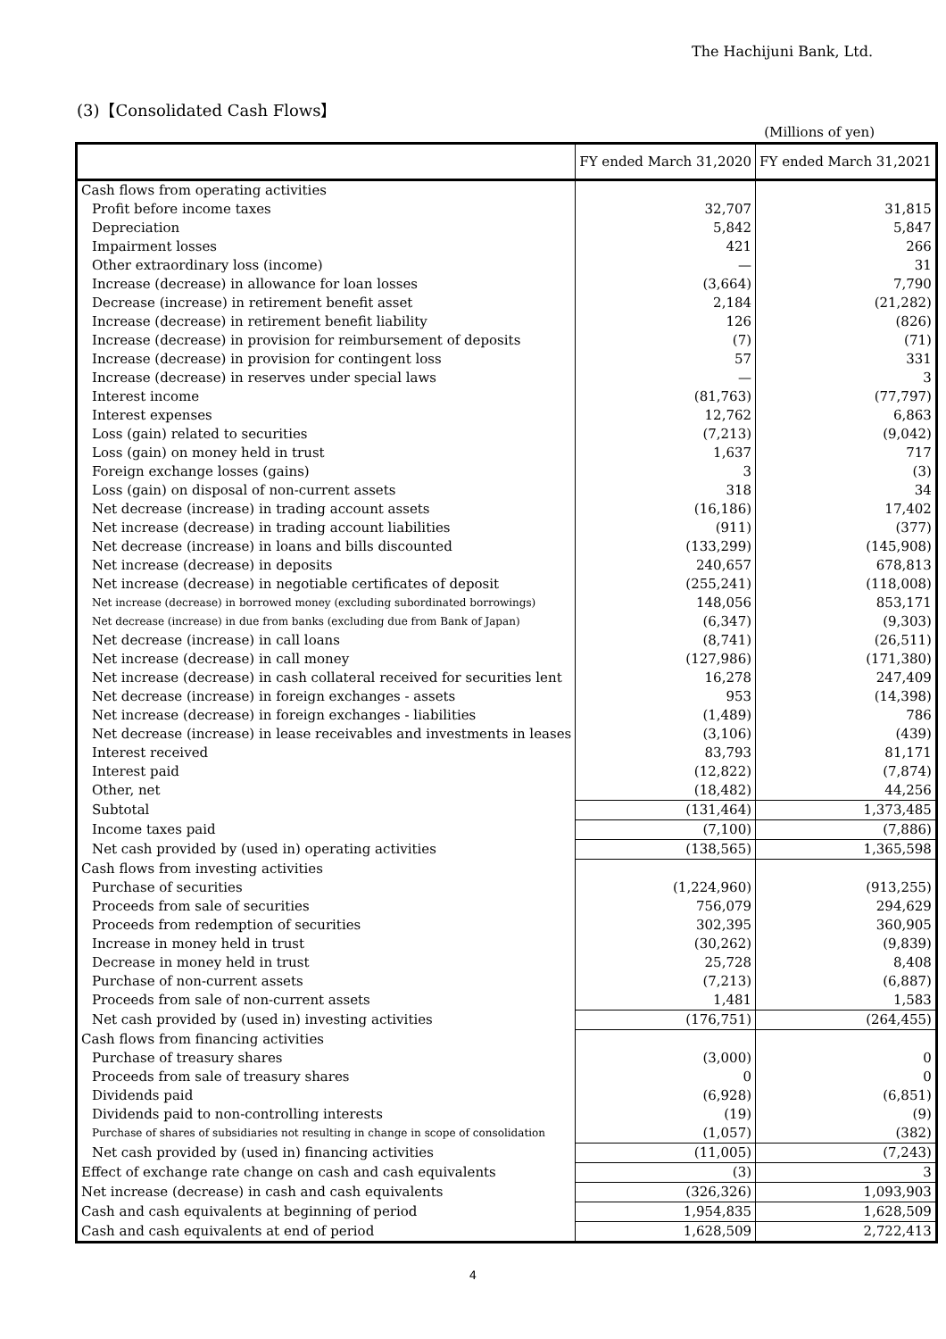The Hachijuni Bank, Ltd.
(3)【Consolidated Cash Flows】
(Millions of yen)
| | FY ended March 31,2020 | FY ended March 31,2021 |
| --- | --- | --- |
| Cash flows from operating activities | | |
| Profit before income taxes | 32,707 | 31,815 |
| Depreciation | 5,842 | 5,847 |
| Impairment losses | 421 | 266 |
| Other extraordinary loss (income) | — | 31 |
| Increase (decrease) in allowance for loan losses | (3,664) | 7,790 |
| Decrease (increase) in retirement benefit asset | 2,184 | (21,282) |
| Increase (decrease) in retirement benefit liability | 126 | (826) |
| Increase (decrease) in provision for reimbursement of deposits | (7) | (71) |
| Increase (decrease) in provision for contingent loss | 57 | 331 |
| Increase (decrease) in reserves under special laws | — | 3 |
| Interest income | (81,763) | (77,797) |
| Interest expenses | 12,762 | 6,863 |
| Loss (gain) related to securities | (7,213) | (9,042) |
| Loss (gain) on money held in trust | 1,637 | 717 |
| Foreign exchange losses (gains) | 3 | (3) |
| Loss (gain) on disposal of non-current assets | 318 | 34 |
| Net decrease (increase) in trading account assets | (16,186) | 17,402 |
| Net increase (decrease) in trading account liabilities | (911) | (377) |
| Net decrease (increase) in loans and bills discounted | (133,299) | (145,908) |
| Net increase (decrease) in deposits | 240,657 | 678,813 |
| Net increase (decrease) in negotiable certificates of deposit | (255,241) | (118,008) |
| Net increase (decrease) in borrowed money (excluding subordinated borrowings) | 148,056 | 853,171 |
| Net decrease (increase) in due from banks (excluding due from Bank of Japan) | (6,347) | (9,303) |
| Net decrease (increase) in call loans | (8,741) | (26,511) |
| Net increase (decrease) in call money | (127,986) | (171,380) |
| Net increase (decrease) in cash collateral received for securities lent | 16,278 | 247,409 |
| Net decrease (increase) in foreign exchanges - assets | 953 | (14,398) |
| Net increase (decrease) in foreign exchanges - liabilities | (1,489) | 786 |
| Net decrease (increase) in lease receivables and investments in leases | (3,106) | (439) |
| Interest received | 83,793 | 81,171 |
| Interest paid | (12,822) | (7,874) |
| Other, net | (18,482) | 44,256 |
| Subtotal | (131,464) | 1,373,485 |
| Income taxes paid | (7,100) | (7,886) |
| Net cash provided by (used in) operating activities | (138,565) | 1,365,598 |
| Cash flows from investing activities | | |
| Purchase of securities | (1,224,960) | (913,255) |
| Proceeds from sale of securities | 756,079 | 294,629 |
| Proceeds from redemption of securities | 302,395 | 360,905 |
| Increase in money held in trust | (30,262) | (9,839) |
| Decrease in money held in trust | 25,728 | 8,408 |
| Purchase of non-current assets | (7,213) | (6,887) |
| Proceeds from sale of non-current assets | 1,481 | 1,583 |
| Net cash provided by (used in) investing activities | (176,751) | (264,455) |
| Cash flows from financing activities | | |
| Purchase of treasury shares | (3,000) | 0 |
| Proceeds from sale of treasury shares | 0 | 0 |
| Dividends paid | (6,928) | (6,851) |
| Dividends paid to non-controlling interests | (19) | (9) |
| Purchase of shares of subsidiaries not resulting in change in scope of consolidation | (1,057) | (382) |
| Net cash provided by (used in) financing activities | (11,005) | (7,243) |
| Effect of exchange rate change on cash and cash equivalents | (3) | 3 |
| Net increase (decrease) in cash and cash equivalents | (326,326) | 1,093,903 |
| Cash and cash equivalents at beginning of period | 1,954,835 | 1,628,509 |
| Cash and cash equivalents at end of period | 1,628,509 | 2,722,413 |
4